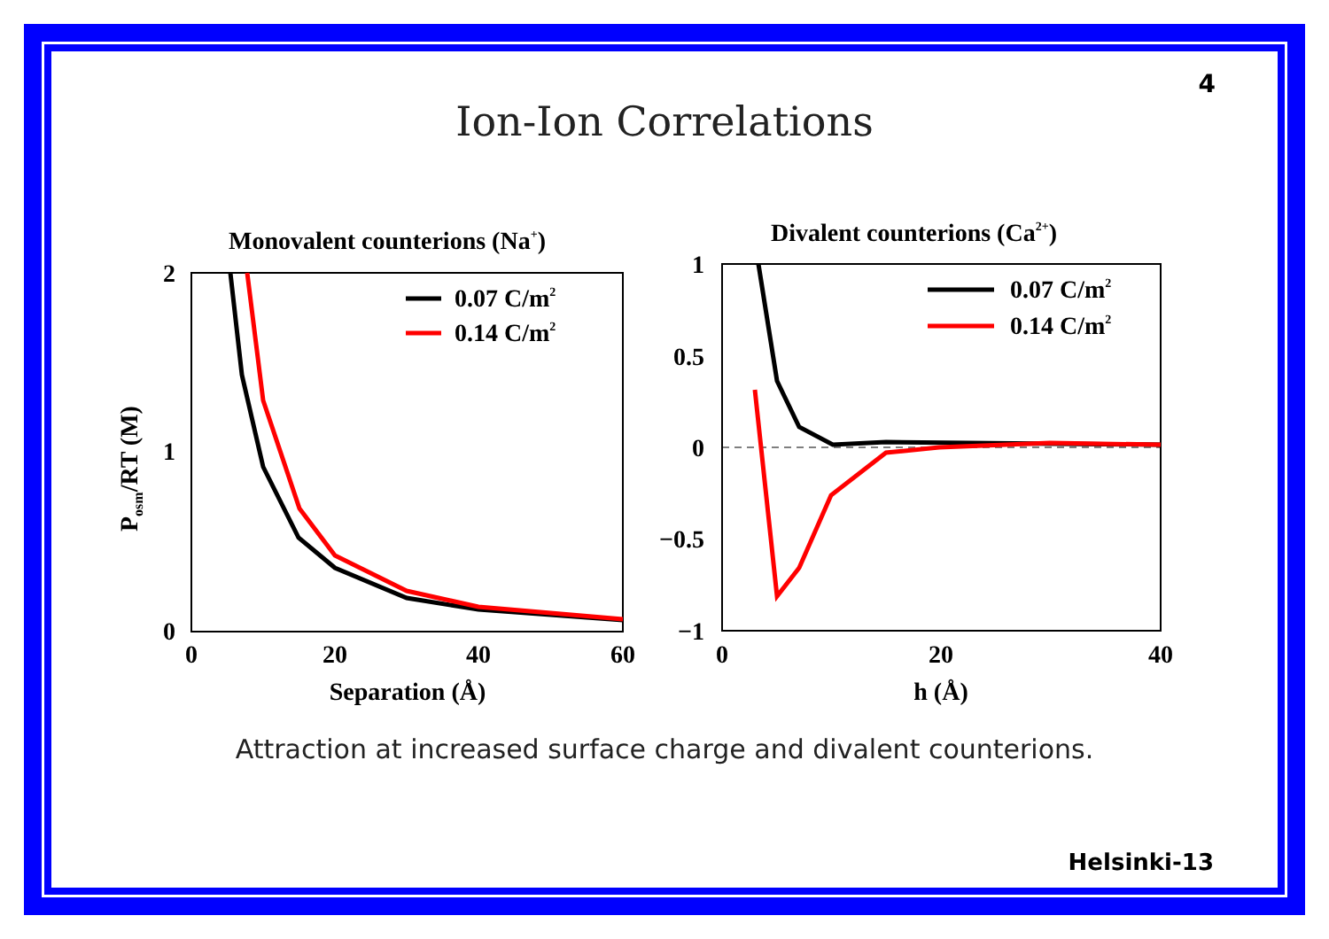4
Ion-Ion Correlations
Monovalent counterions (Na+)
2
1
0
0
20
40
60
Separation (Å)
Posm/RT (M)
0.07 C/m2
0.14 C/m2
Divalent counterions (Ca2+)
1
0.5
0
−0.5
−1
0
20
40
h (Å)
0.07 C/m2
0.14 C/m2
Attraction at increased surface charge and divalent counterions.
Helsinki-13